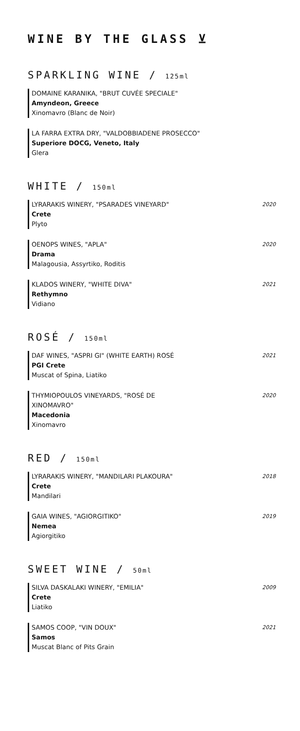WINE BY THE GLASS ⊻
SPARKLING WINE / 125ml
DOMAINE KARANIKA, "BRUT CUVÉE SPECIALE"
Amyndeon, Greece
Xinomavro (Blanc de Noir)
LA FARRA EXTRA DRY, "VALDOBBIADENE PROSECCO"
Superiore DOCG, Veneto, Italy
Glera
WHITE / 150ml
LYRARAKIS WINERY, "PSARADES VINEYARD"
Crete
Plyto
2020
OENOPS WINES, "APLA"
Drama
Malagousia, Assyrtiko, Roditis
2020
KLADOS WINERY, "WHITE DIVA"
Rethymno
Vidiano
2021
ROSÉ / 150ml
DAF WINES, "ASPRI GI" (WHITE EARTH) ROSÉ
PGI Crete
Muscat of Spina, Liatiko
2021
THYMIOPOULOS VINEYARDS, "ROSÉ DE
XINOMAVRO"
Macedonia
Xinomavro
2020
RED / 150ml
LYRARAKIS WINERY, "MANDILARI PLAKOURA"
Crete
Mandilari
2018
GAIA WINES, "AGIORGITIKO"
Nemea
Agiorgitiko
2019
SWEET WINE / 50ml
SILVA DASKALAKI WINERY, "EMILIA"
Crete
Liatiko
2009
SAMOS COOP, "VIN DOUX"
Samos
Muscat Blanc of Pits Grain
2021